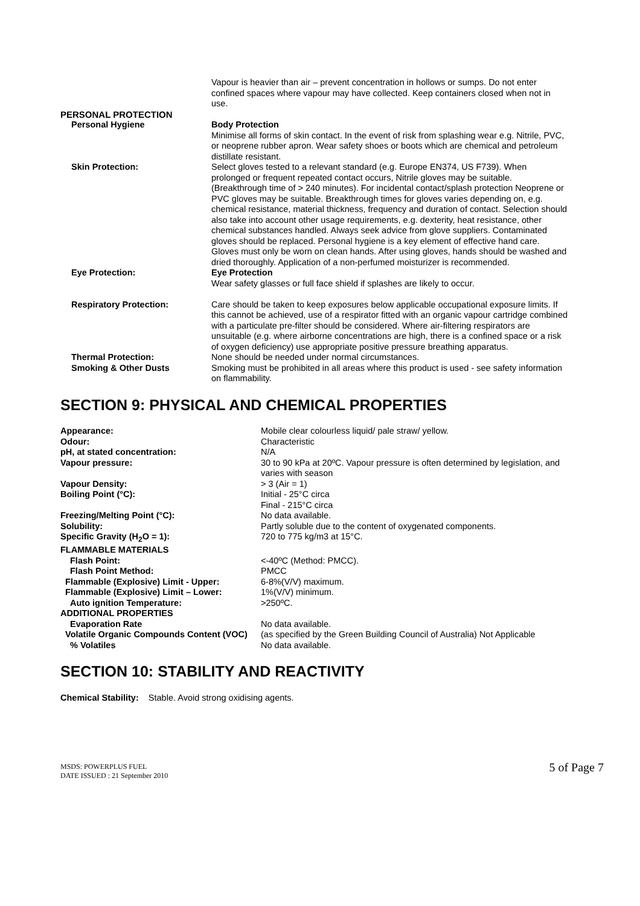| | Vapour is heavier than air – prevent concentration in hollows or sumps. Do not enter confined spaces where vapour may have collected. Keep containers closed when not in use. |
| PERSONAL PROTECTION | |
| Personal Hygiene | Body Protection Minimise all forms of skin contact. In the event of risk from splashing wear e.g. Nitrile, PVC, or neoprene rubber apron. Wear safety shoes or boots which are chemical and petroleum distillate resistant. |
| Skin Protection: | Select gloves tested to a relevant standard (e.g. Europe EN374, US F739). When prolonged or frequent repeated contact occurs, Nitrile gloves may be suitable. (Breakthrough time of > 240 minutes). For incidental contact/splash protection Neoprene or PVC gloves may be suitable. Breakthrough times for gloves varies depending on, e.g. chemical resistance, material thickness, frequency and duration of contact. Selection should also take into account other usage requirements, e.g. dexterity, heat resistance, other chemical substances handled. Always seek advice from glove suppliers. Contaminated gloves should be replaced. Personal hygiene is a key element of effective hand care. Gloves must only be worn on clean hands. After using gloves, hands should be washed and dried thoroughly. Application of a non-perfumed moisturizer is recommended. |
| Eye Protection: | Eye Protection Wear safety glasses or full face shield if splashes are likely to occur. |
| Respiratory Protection: | Care should be taken to keep exposures below applicable occupational exposure limits. If this cannot be achieved, use of a respirator fitted with an organic vapour cartridge combined with a particulate pre-filter should be considered. Where air-filtering respirators are unsuitable (e.g. where airborne concentrations are high, there is a confined space or a risk of oxygen deficiency) use appropriate positive pressure breathing apparatus. |
| Thermal Protection: | None should be needed under normal circumstances. |
| Smoking & Other Dusts | Smoking must be prohibited in all areas where this product is used - see safety information on flammability. |
SECTION 9: PHYSICAL AND CHEMICAL PROPERTIES
| Appearance: | Mobile clear colourless liquid/ pale straw/ yellow. |
| Odour: | Characteristic |
| pH, at stated concentration: | N/A |
| Vapour pressure: | 30 to 90 kPa at 20ºC. Vapour pressure is often determined by legislation, and varies with season |
| Vapour Density: | > 3 (Air = 1) |
| Boiling Point (°C): | Initial - 25°C circa Final - 215°C circa |
| Freezing/Melting Point (°C): | No data available. |
| Solubility: | Partly soluble due to the content of oxygenated components. |
| Specific Gravity (H<sub>2</sub>O = 1): | 720 to 775 kg/m3 at 15°C. |
| FLAMMABLE MATERIALS | |
| Flash Point: | <-40ºC (Method: PMCC). |
| Flash Point Method: | PMCC |
| Flammable (Explosive) Limit - Upper: | 6-8%(V/V) maximum. |
| Flammable (Explosive) Limit – Lower: | 1%(V/V) minimum. |
| Auto ignition Temperature: | >250ºC. |
| ADDITIONAL PROPERTIES | |
| Evaporation Rate | No data available. |
| Volatile Organic Compounds Content (VOC) | (as specified by the Green Building Council of Australia) Not Applicable |
| % Volatiles | No data available. |
SECTION 10: STABILITY AND REACTIVITY
Chemical Stability: Stable. Avoid strong oxidising agents.
MSDS: POWERPLUS FUEL
DATE ISSUED : 21 September 2010
5 of Page 7